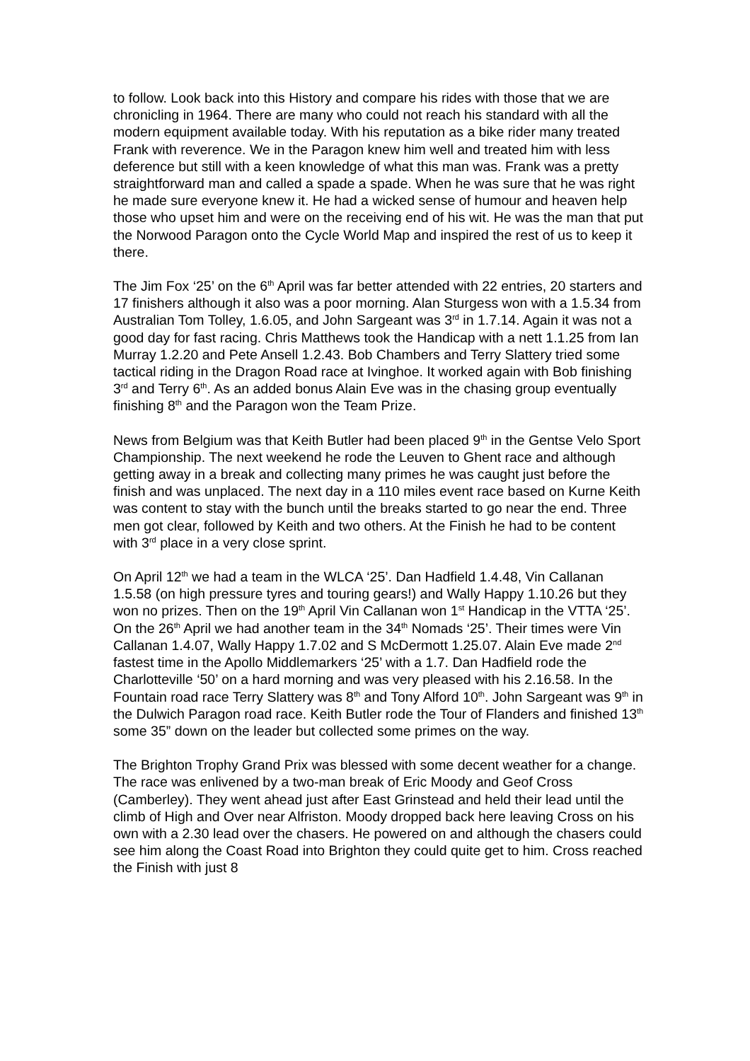to follow. Look back into this History and compare his rides with those that we are chronicling in 1964. There are many who could not reach his standard with all the modern equipment available today. With his reputation as a bike rider many treated Frank with reverence. We in the Paragon knew him well and treated him with less deference but still with a keen knowledge of what this man was. Frank was a pretty straightforward man and called a spade a spade. When he was sure that he was right he made sure everyone knew it. He had a wicked sense of humour and heaven help those who upset him and were on the receiving end of his wit. He was the man that put the Norwood Paragon onto the Cycle World Map and inspired the rest of us to keep it there.
The Jim Fox ‘25’ on the 6<sup>th</sup> April was far better attended with 22 entries, 20 starters and 17 finishers although it also was a poor morning. Alan Sturgess won with a 1.5.34 from Australian Tom Tolley, 1.6.05, and John Sargeant was 3<sup>rd</sup> in 1.7.14. Again it was not a good day for fast racing. Chris Matthews took the Handicap with a nett 1.1.25 from Ian Murray 1.2.20 and Pete Ansell 1.2.43. Bob Chambers and Terry Slattery tried some tactical riding in the Dragon Road race at Ivinghoe. It worked again with Bob finishing 3<sup>rd</sup> and Terry 6<sup>th</sup>. As an added bonus Alain Eve was in the chasing group eventually finishing 8<sup>th</sup> and the Paragon won the Team Prize.
News from Belgium was that Keith Butler had been placed 9<sup>th</sup> in the Gentse Velo Sport Championship. The next weekend he rode the Leuven to Ghent race and although getting away in a break and collecting many primes he was caught just before the finish and was unplaced. The next day in a 110 miles event race based on Kurne Keith was content to stay with the bunch until the breaks started to go near the end. Three men got clear, followed by Keith and two others. At the Finish he had to be content with 3<sup>rd</sup> place in a very close sprint.
On April 12<sup>th</sup> we had a team in the WLCA ‘25’. Dan Hadfield 1.4.48, Vin Callanan 1.5.58 (on high pressure tyres and touring gears!) and Wally Happy 1.10.26 but they won no prizes. Then on the 19<sup>th</sup> April Vin Callanan won 1<sup>st</sup> Handicap in the VTTA ‘25’. On the 26<sup>th</sup> April we had another team in the 34<sup>th</sup> Nomads ‘25’. Their times were Vin Callanan 1.4.07, Wally Happy 1.7.02 and S McDermott 1.25.07. Alain Eve made 2<sup>nd</sup> fastest time in the Apollo Middlemarkers ‘25’ with a 1.7. Dan Hadfield rode the Charlotteville ‘50’ on a hard morning and was very pleased with his 2.16.58. In the Fountain road race Terry Slattery was 8<sup>th</sup> and Tony Alford 10<sup>th</sup>. John Sargeant was 9<sup>th</sup> in the Dulwich Paragon road race. Keith Butler rode the Tour of Flanders and finished 13<sup>th</sup> some 35” down on the leader but collected some primes on the way.
The Brighton Trophy Grand Prix was blessed with some decent weather for a change. The race was enlivened by a two-man break of Eric Moody and Geof Cross (Camberley). They went ahead just after East Grinstead and held their lead until the climb of High and Over near Alfriston. Moody dropped back here leaving Cross on his own with a 2.30 lead over the chasers. He powered on and although the chasers could see him along the Coast Road into Brighton they could quite get to him. Cross reached the Finish with just 8